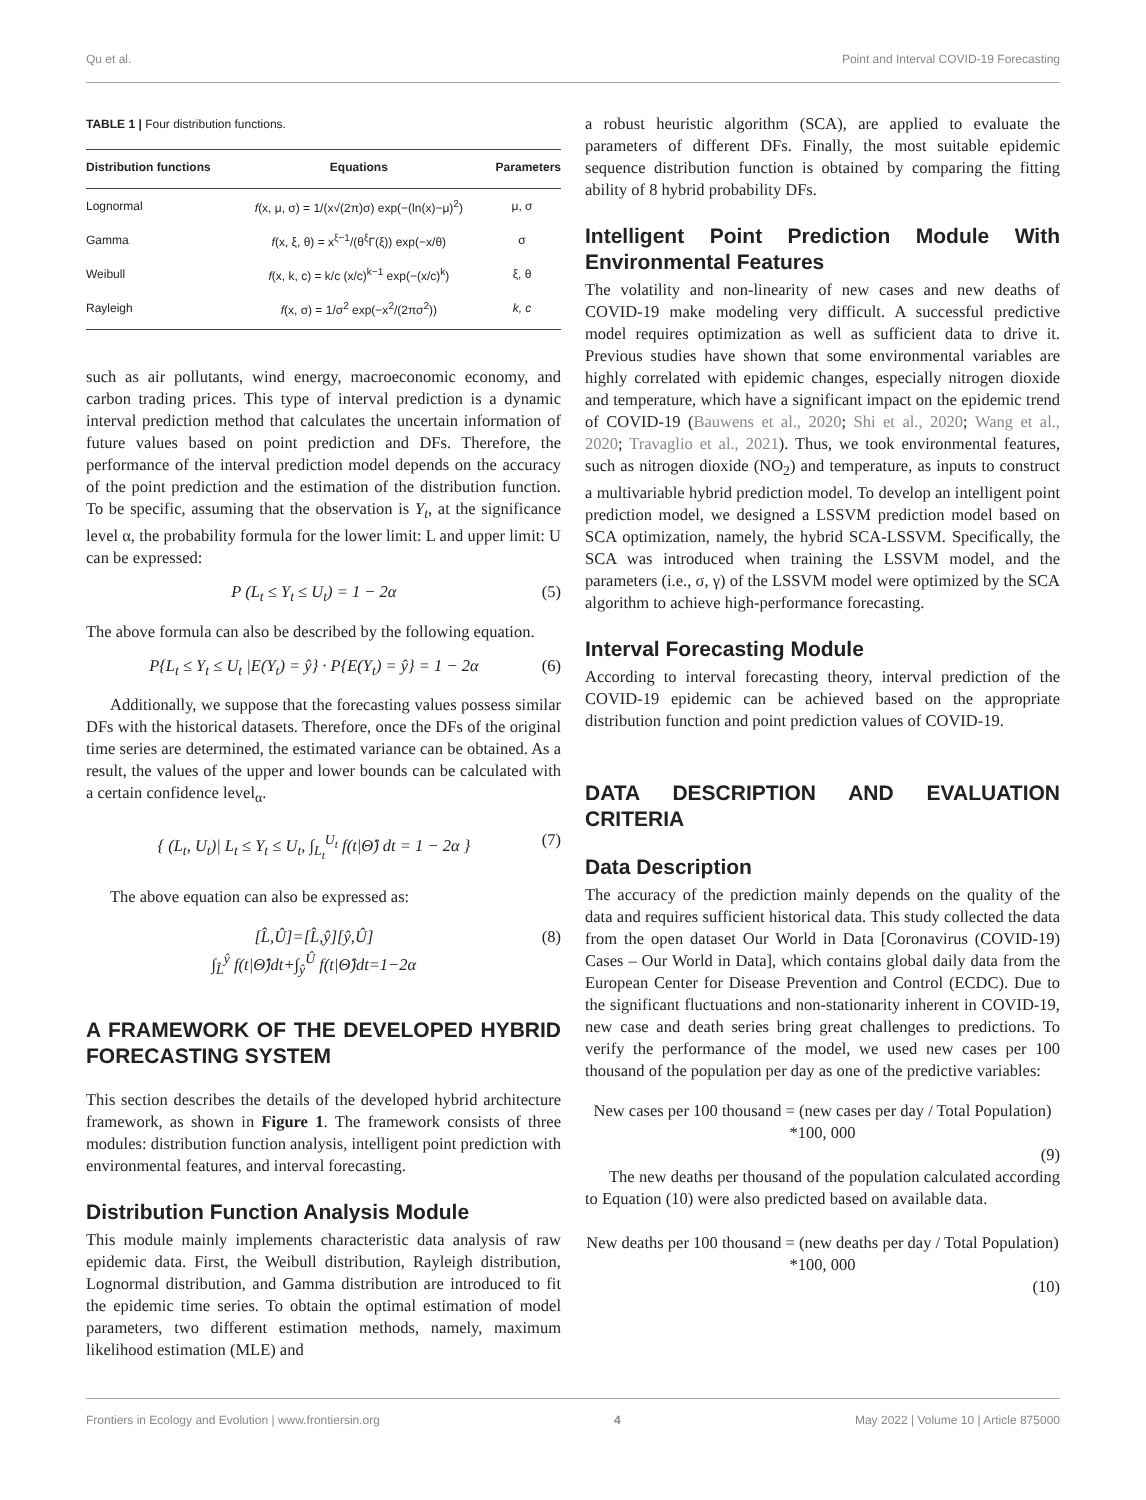Qu et al. Point and Interval COVID-19 Forecasting
TABLE 1 | Four distribution functions.
| Distribution functions | Equations | Parameters |
| --- | --- | --- |
| Lognormal | f (x, μ, σ) = 1/(x√(2π)σ) exp(−(ln(x)−μ)<sup>2</sup>) | μ, σ |
| Gamma | f (x, ξ, θ) = x<sup>ξ−1</sup>/(θ<sup>ξ</sup>Γ(ξ)) exp(−x/θ) | σ |
| Weibull | f (x, k, c) = k/c (x/c)<sup>k−1</sup> exp(−(x/c)<sup>k</sup>) | ξ, θ |
| Rayleigh | f (x, σ) = 1/σ<sup>2</sup> exp(−x<sup>2</sup>/(2πσ<sup>2</sup>)) | k, c |
such as air pollutants, wind energy, macroeconomic economy, and carbon trading prices. This type of interval prediction is a dynamic interval prediction method that calculates the uncertain information of future values based on point prediction and DFs. Therefore, the performance of the interval prediction model depends on the accuracy of the point prediction and the estimation of the distribution function. To be specific, assuming that the observation is Y<sub>t</sub>, at the significance level α, the probability formula for the lower limit: L and upper limit: U can be expressed:
P (L<sub>t</sub> ≤ Y<sub>t</sub> ≤ U<sub>t</sub>) = 1 − 2α (5)
The above formula can also be described by the following equation.
P{L<sub>t</sub> ≤ Y<sub>t</sub> ≤ U<sub>t</sub> |E(Y<sub>t</sub>) = ŷ} · P{E(Y<sub>t</sub>) = ŷ} = 1 − 2α (6)
Additionally, we suppose that the forecasting values possess similar DFs with the historical datasets. Therefore, once the DFs of the original time series are determined, the estimated variance can be obtained. As a result, the values of the upper and lower bounds can be calculated with a certain confidence level<sub>α</sub>.
{ (L<sub>t</sub>, U<sub>t</sub>)| L<sub>t</sub> ≤ Y<sub>t</sub> ≤ U<sub>t</sub>, ∫<sub>L<sub>t</sub></sub><sup>U<sub>t</sub></sup> f(t|Θ̂) dt = 1 − 2α } (7)
The above equation can also be expressed as:
[L̂,Û]=[L̂,ŷ][ŷ,Û]
∫<sub>L̂</sub><sup>ŷ</sup> f(t|Θ̂)dt+∫<sub>ŷ</sub><sup>Û</sup> f(t|Θ̂)dt=1−2α (8)
A FRAMEWORK OF THE DEVELOPED HYBRID FORECASTING SYSTEM
This section describes the details of the developed hybrid architecture framework, as shown in Figure 1. The framework consists of three modules: distribution function analysis, intelligent point prediction with environmental features, and interval forecasting.
Distribution Function Analysis Module
This module mainly implements characteristic data analysis of raw epidemic data. First, the Weibull distribution, Rayleigh distribution, Lognormal distribution, and Gamma distribution are introduced to fit the epidemic time series. To obtain the optimal estimation of model parameters, two different estimation methods, namely, maximum likelihood estimation (MLE) and
a robust heuristic algorithm (SCA), are applied to evaluate the parameters of different DFs. Finally, the most suitable epidemic sequence distribution function is obtained by comparing the fitting ability of 8 hybrid probability DFs.
Intelligent Point Prediction Module With Environmental Features
The volatility and non-linearity of new cases and new deaths of COVID-19 make modeling very difficult. A successful predictive model requires optimization as well as sufficient data to drive it. Previous studies have shown that some environmental variables are highly correlated with epidemic changes, especially nitrogen dioxide and temperature, which have a significant impact on the epidemic trend of COVID-19 (Bauwens et al., 2020; Shi et al., 2020; Wang et al., 2020; Travaglio et al., 2021). Thus, we took environmental features, such as nitrogen dioxide (NO<sub>2</sub>) and temperature, as inputs to construct a multivariable hybrid prediction model. To develop an intelligent point prediction model, we designed a LSSVM prediction model based on SCA optimization, namely, the hybrid SCA-LSSVM. Specifically, the SCA was introduced when training the LSSVM model, and the parameters (i.e., σ, γ) of the LSSVM model were optimized by the SCA algorithm to achieve high-performance forecasting.
Interval Forecasting Module
According to interval forecasting theory, interval prediction of the COVID-19 epidemic can be achieved based on the appropriate distribution function and point prediction values of COVID-19.
DATA DESCRIPTION AND EVALUATION CRITERIA
Data Description
The accuracy of the prediction mainly depends on the quality of the data and requires sufficient historical data. This study collected the data from the open dataset Our World in Data [Coronavirus (COVID-19) Cases – Our World in Data], which contains global daily data from the European Center for Disease Prevention and Control (ECDC). Due to the significant fluctuations and non-stationarity inherent in COVID-19, new case and death series bring great challenges to predictions. To verify the performance of the model, we used new cases per 100 thousand of the population per day as one of the predictive variables:
New cases per 100 thousand = (new cases per day / Total Population) *100, 000
(9)
The new deaths per thousand of the population calculated according to Equation (10) were also predicted based on available data.
New deaths per 100 thousand = (new deaths per day / Total Population) *100, 000
(10)
Frontiers in Ecology and Evolution | www.frontiersin.org 4 May 2022 | Volume 10 | Article 875000